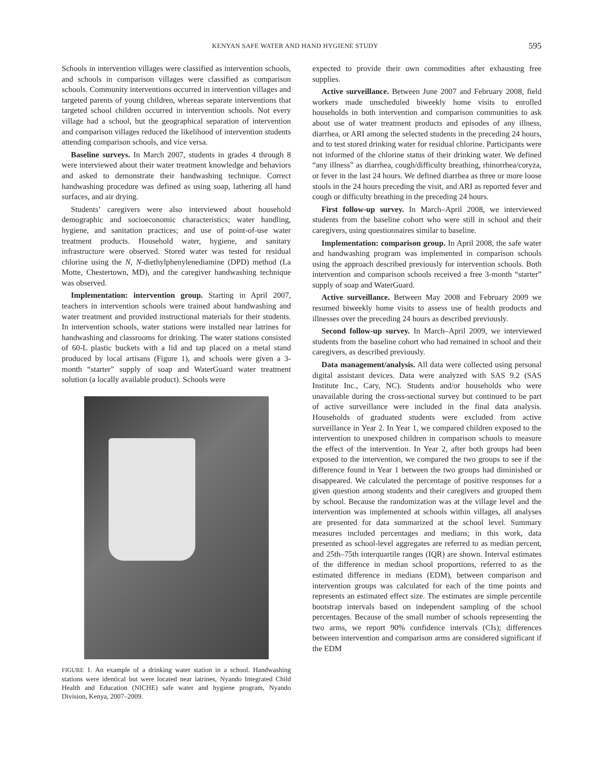KENYAN SAFE WATER AND HAND HYGIENE STUDY 595
Schools in intervention villages were classified as intervention schools, and schools in comparison villages were classified as comparison schools. Community interventions occurred in intervention villages and targeted parents of young children, whereas separate interventions that targeted school children occurred in intervention schools. Not every village had a school, but the geographical separation of intervention and comparison villages reduced the likelihood of intervention students attending comparison schools, and vice versa.
Baseline surveys. In March 2007, students in grades 4 through 8 were interviewed about their water treatment knowledge and behaviors and asked to demonstrate their handwashing technique. Correct handwashing procedure was defined as using soap, lathering all hand surfaces, and air drying.
Students’ caregivers were also interviewed about household demographic and socioeconomic characteristics; water handling, hygiene, and sanitation practices; and use of point-of-use water treatment products. Household water, hygiene, and sanitary infrastructure were observed. Stored water was tested for residual chlorine using the N, N-diethylphenylenediamine (DPD) method (La Motte, Chestertown, MD), and the caregiver handwashing technique was observed.
Implementation: intervention group. Starting in April 2007, teachers in intervention schools were trained about handwashing and water treatment and provided instructional materials for their students. In intervention schools, water stations were installed near latrines for handwashing and classrooms for drinking. The water stations consisted of 60-L plastic buckets with a lid and tap placed on a metal stand produced by local artisans (Figure 1), and schools were given a 3-month “starter” supply of soap and WaterGuard water treatment solution (a locally available product). Schools were
FIGURE 1. An example of a drinking water station in a school. Handwashing stations were identical but were located near latrines, Nyando Integrated Child Health and Education (NICHE) safe water and hygiene program, Nyando Division, Kenya, 2007–2009.
expected to provide their own commodities after exhausting free supplies.
Active surveillance. Between June 2007 and February 2008, field workers made unscheduled biweekly home visits to enrolled households in both intervention and comparison communities to ask about use of water treatment products and episodes of any illness, diarrhea, or ARI among the selected students in the preceding 24 hours, and to test stored drinking water for residual chlorine. Participants were not informed of the chlorine status of their drinking water. We defined “any illness” as diarrhea, cough/difficulty breathing, rhinorrhea/coryza, or fever in the last 24 hours. We defined diarrhea as three or more loose stools in the 24 hours preceding the visit, and ARI as reported fever and cough or difficulty breathing in the preceding 24 hours.
First follow-up survey. In March–April 2008, we interviewed students from the baseline cohort who were still in school and their caregivers, using questionnaires similar to baseline.
Implementation: comparison group. In April 2008, the safe water and handwashing program was implemented in comparison schools using the approach described previously for intervention schools. Both intervention and comparison schools received a free 3-month “starter” supply of soap and WaterGuard.
Active surveillance. Between May 2008 and February 2009 we resumed biweekly home visits to assess use of health products and illnesses over the preceding 24 hours as described previously.
Second follow-up survey. In March–April 2009, we interviewed students from the baseline cohort who had remained in school and their caregivers, as described previously.
Data management/analysis. All data were collected using personal digital assistant devices. Data were analyzed with SAS 9.2 (SAS Institute Inc., Cary, NC). Students and/or households who were unavailable during the cross-sectional survey but continued to be part of active surveillance were included in the final data analysis. Households of graduated students were excluded from active surveillance in Year 2. In Year 1, we compared children exposed to the intervention to unexposed children in comparison schools to measure the effect of the intervention. In Year 2, after both groups had been exposed to the intervention, we compared the two groups to see if the difference found in Year 1 between the two groups had diminished or disappeared. We calculated the percentage of positive responses for a given question among students and their caregivers and grouped them by school. Because the randomization was at the village level and the intervention was implemented at schools within villages, all analyses are presented for data summarized at the school level. Summary measures included percentages and medians; in this work, data presented as school-level aggregates are referred to as median percent, and 25th–75th interquartile ranges (IQR) are shown. Interval estimates of the difference in median school proportions, referred to as the estimated difference in medians (EDM), between comparison and intervention groups was calculated for each of the time points and represents an estimated effect size. The estimates are simple percentile bootstrap intervals based on independent sampling of the school percentages. Because of the small number of schools representing the two arms, we report 90% confidence intervals (CIs); differences between intervention and comparison arms are considered significant if the EDM